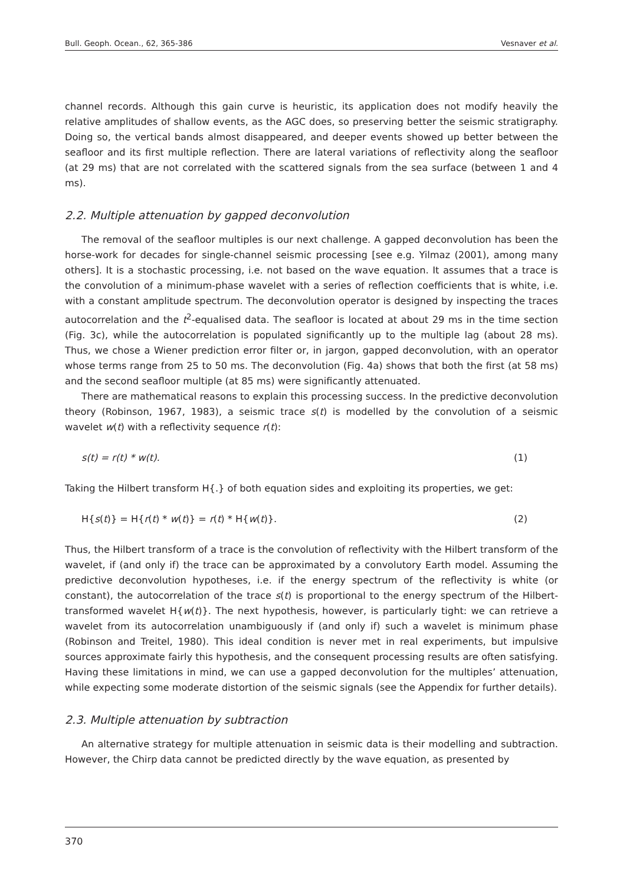Bull. Geoph. Ocean., 62, 365-386 Vesnaver et al.
channel records. Although this gain curve is heuristic, its application does not modify heavily the relative amplitudes of shallow events, as the AGC does, so preserving better the seismic stratigraphy. Doing so, the vertical bands almost disappeared, and deeper events showed up better between the seafloor and its first multiple reflection. There are lateral variations of reflectivity along the seafloor (at 29 ms) that are not correlated with the scattered signals from the sea surface (between 1 and 4 ms).
2.2. Multiple attenuation by gapped deconvolution
The removal of the seafloor multiples is our next challenge. A gapped deconvolution has been the horse-work for decades for single-channel seismic processing [see e.g. Yilmaz (2001), among many others]. It is a stochastic processing, i.e. not based on the wave equation. It assumes that a trace is the convolution of a minimum-phase wavelet with a series of reflection coefficients that is white, i.e. with a constant amplitude spectrum. The deconvolution operator is designed by inspecting the traces autocorrelation and the t<sup>2</sup>-equalised data. The seafloor is located at about 29 ms in the time section (Fig. 3c), while the autocorrelation is populated significantly up to the multiple lag (about 28 ms). Thus, we chose a Wiener prediction error filter or, in jargon, gapped deconvolution, with an operator whose terms range from 25 to 50 ms. The deconvolution (Fig. 4a) shows that both the first (at 58 ms) and the second seafloor multiple (at 85 ms) were significantly attenuated.
There are mathematical reasons to explain this processing success. In the predictive deconvolution theory (Robinson, 1967, 1983), a seismic trace s(t) is modelled by the convolution of a seismic wavelet w(t) with a reflectivity sequence r(t):
s(t) = r(t) * w(t). (1)
Taking the Hilbert transform H{.} of both equation sides and exploiting its properties, we get:
H{s(t)} = H{r(t) * w(t)} = r(t) * H{w(t)}. (2)
Thus, the Hilbert transform of a trace is the convolution of reflectivity with the Hilbert transform of the wavelet, if (and only if) the trace can be approximated by a convolutory Earth model. Assuming the predictive deconvolution hypotheses, i.e. if the energy spectrum of the reflectivity is white (or constant), the autocorrelation of the trace s(t) is proportional to the energy spectrum of the Hilbert-transformed wavelet H{w(t)}. The next hypothesis, however, is particularly tight: we can retrieve a wavelet from its autocorrelation unambiguously if (and only if) such a wavelet is minimum phase (Robinson and Treitel, 1980). This ideal condition is never met in real experiments, but impulsive sources approximate fairly this hypothesis, and the consequent processing results are often satisfying. Having these limitations in mind, we can use a gapped deconvolution for the multiples’ attenuation, while expecting some moderate distortion of the seismic signals (see the Appendix for further details).
2.3. Multiple attenuation by subtraction
An alternative strategy for multiple attenuation in seismic data is their modelling and subtraction. However, the Chirp data cannot be predicted directly by the wave equation, as presented by
370